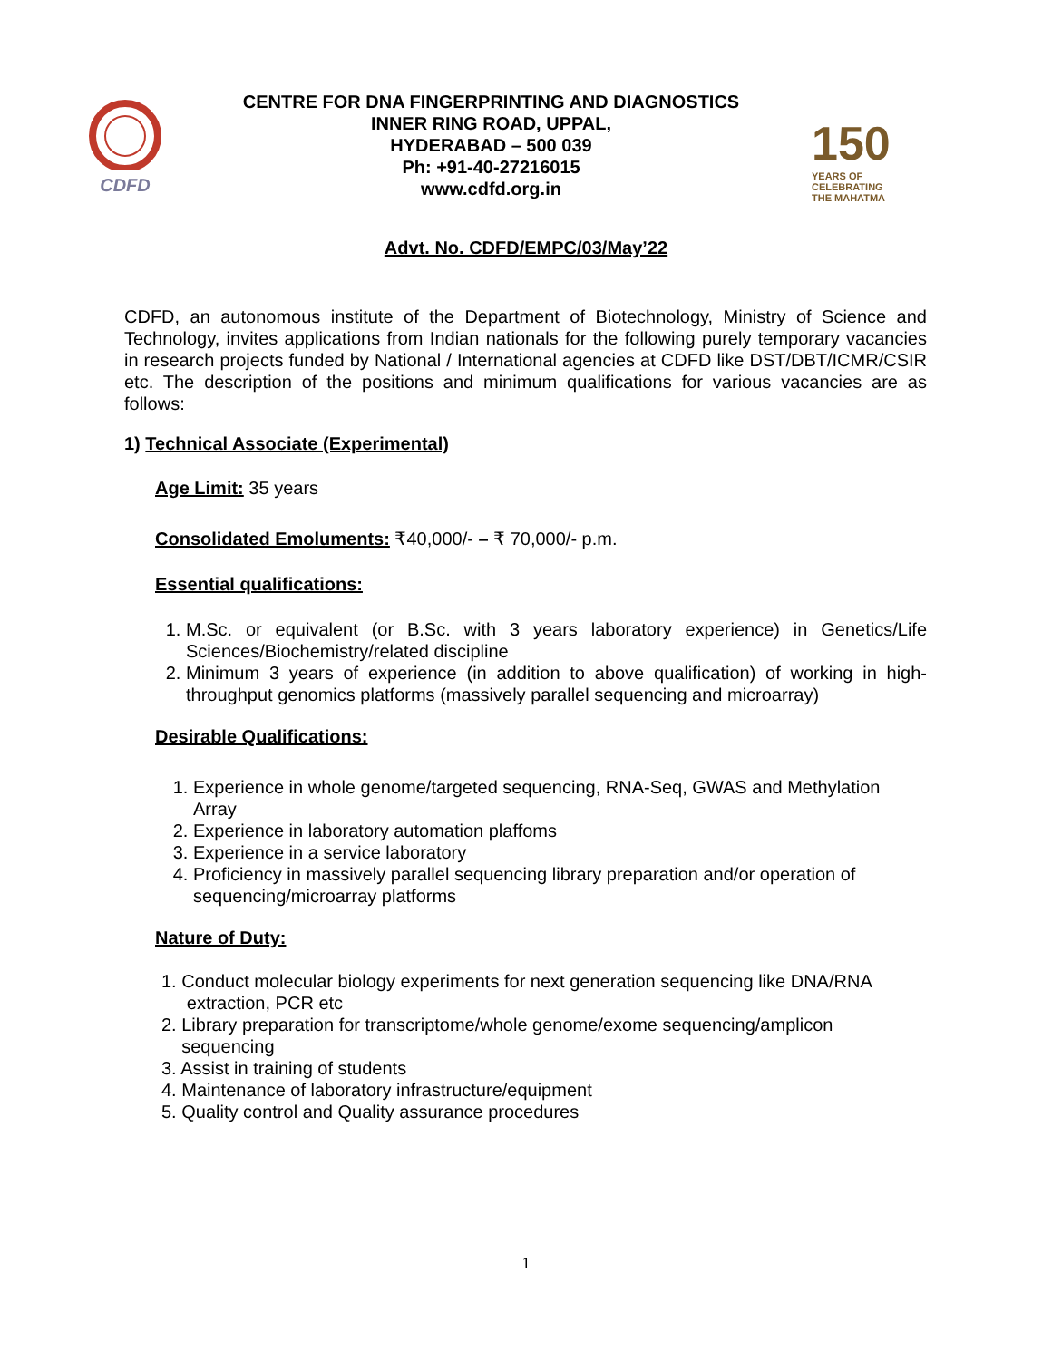CDFD
CENTRE FOR DNA FINGERPRINTING AND DIAGNOSTICS
INNER RING ROAD, UPPAL,
HYDERABAD – 500 039
Ph: +91-40-27216015
www.cdfd.org.in
150
YEARS OF
CELEBRATING
THE MAHATMA
Advt. No. CDFD/EMPC/03/May’22
CDFD, an autonomous institute of the Department of Biotechnology, Ministry of Science and Technology, invites applications from Indian nationals for the following purely temporary vacancies in research projects funded by National / International agencies at CDFD like DST/DBT/ICMR/CSIR etc. The description of the positions and minimum qualifications for various vacancies are as follows:
1) Technical Associate (Experimental)
Age Limit: 35 years
Consolidated Emoluments: ₹40,000/- – ₹ 70,000/- p.m.
Essential qualifications:
1. M.Sc. or equivalent (or B.Sc. with 3 years laboratory experience) in Genetics/Life Sciences/Biochemistry/related discipline
2. Minimum 3 years of experience (in addition to above qualification) of working in high-throughput genomics platforms (massively parallel sequencing and microarray)
Desirable Qualifications:
1. Experience in whole genome/targeted sequencing, RNA-Seq, GWAS and Methylation Array
2. Experience in laboratory automation plaffoms
3. Experience in a service laboratory
4. Proficiency in massively parallel sequencing library preparation and/or operation of sequencing/microarray platforms
Nature of Duty:
1. Conduct molecular biology experiments for next generation sequencing like DNA/RNA
extraction, PCR etc
2. Library preparation for transcriptome/whole genome/exome sequencing/amplicon
sequencing
3. Assist in training of students
4. Maintenance of laboratory infrastructure/equipment
5. Quality control and Quality assurance procedures
1